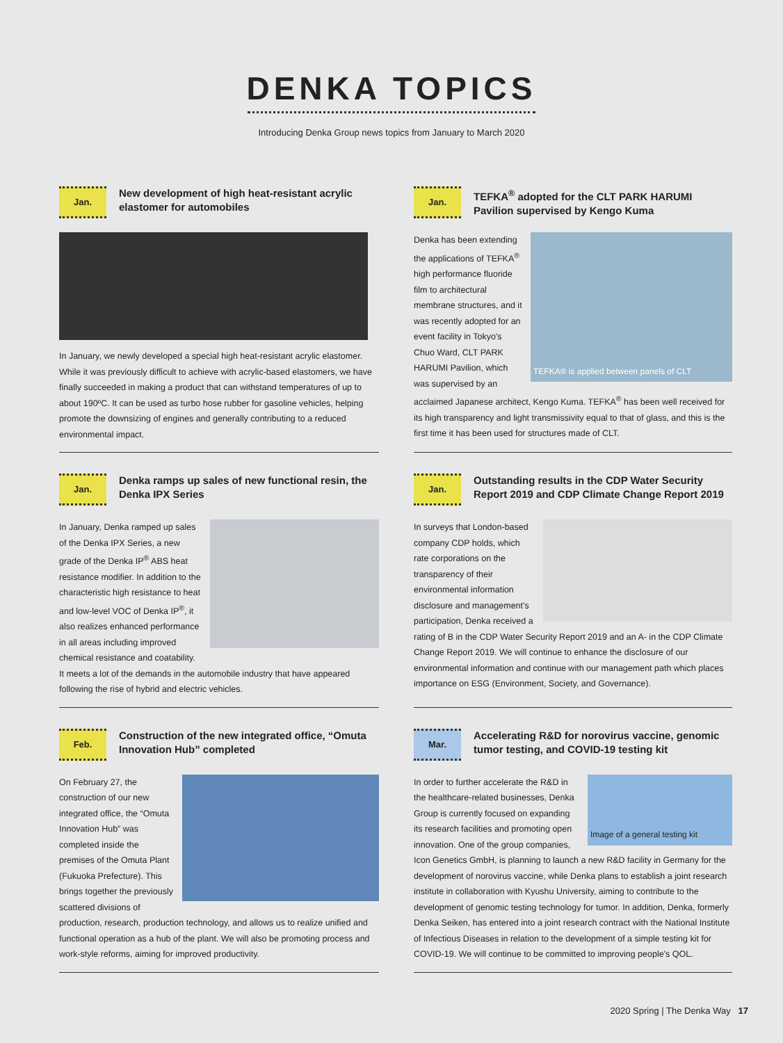DENKA TOPICS
Introducing Denka Group news topics from January to March 2020
Jan.
New development of high heat-resistant acrylic elastomer for automobiles
In January, we newly developed a special high heat-resistant acrylic elastomer. While it was previously difficult to achieve with acrylic-based elastomers, we have finally succeeded in making a product that can withstand temperatures of up to about 190ºC. It can be used as turbo hose rubber for gasoline vehicles, helping promote the downsizing of engines and generally contributing to a reduced environmental impact.
Jan.
TEFKA<sup>®</sup> adopted for the CLT PARK HARUMI Pavilion supervised by Kengo Kuma
TEFKA® is applied between panels of CLT
Denka has been extending the applications of TEFKA<sup>®</sup> high performance fluoride film to architectural membrane structures, and it was recently adopted for an event facility in Tokyo's Chuo Ward, CLT PARK HARUMI Pavilion, which was supervised by an acclaimed Japanese architect, Kengo Kuma. TEFKA<sup>®</sup> has been well received for its high transparency and light transmissivity equal to that of glass, and this is the first time it has been used for structures made of CLT.
Jan.
Denka ramps up sales of new functional resin, the Denka IPX Series
In January, Denka ramped up sales of the Denka IPX Series, a new grade of the Denka IP<sup>®</sup> ABS heat resistance modifier. In addition to the characteristic high resistance to heat and low-level VOC of Denka IP<sup>®</sup>, it also realizes enhanced performance in all areas including improved chemical resistance and coatability. It meets a lot of the demands in the automobile industry that have appeared following the rise of hybrid and electric vehicles.
Jan.
Outstanding results in the CDP Water Security Report 2019 and CDP Climate Change Report 2019
In surveys that London-based company CDP holds, which rate corporations on the transparency of their environmental information disclosure and management's participation, Denka received a rating of B in the CDP Water Security Report 2019 and an A- in the CDP Climate Change Report 2019. We will continue to enhance the disclosure of our environmental information and continue with our management path which places importance on ESG (Environment, Society, and Governance).
Feb.
Construction of the new integrated office, “Omuta Innovation Hub” completed
On February 27, the construction of our new integrated office, the “Omuta Innovation Hub” was completed inside the premises of the Omuta Plant (Fukuoka Prefecture). This brings together the previously scattered divisions of production, research, production technology, and allows us to realize unified and functional operation as a hub of the plant. We will also be promoting process and work-style reforms, aiming for improved productivity.
Mar.
Accelerating R&D for norovirus vaccine, genomic tumor testing, and COVID-19 testing kit
Image of a general testing kit
In order to further accelerate the R&D in the healthcare-related businesses, Denka Group is currently focused on expanding its research facilities and promoting open innovation. One of the group companies, Icon Genetics GmbH, is planning to launch a new R&D facility in Germany for the development of norovirus vaccine, while Denka plans to establish a joint research institute in collaboration with Kyushu University, aiming to contribute to the development of genomic testing technology for tumor. In addition, Denka, formerly Denka Seiken, has entered into a joint research contract with the National Institute of Infectious Diseases in relation to the development of a simple testing kit for COVID-19. We will continue to be committed to improving people's QOL.
2020 Spring | The Denka Way 17